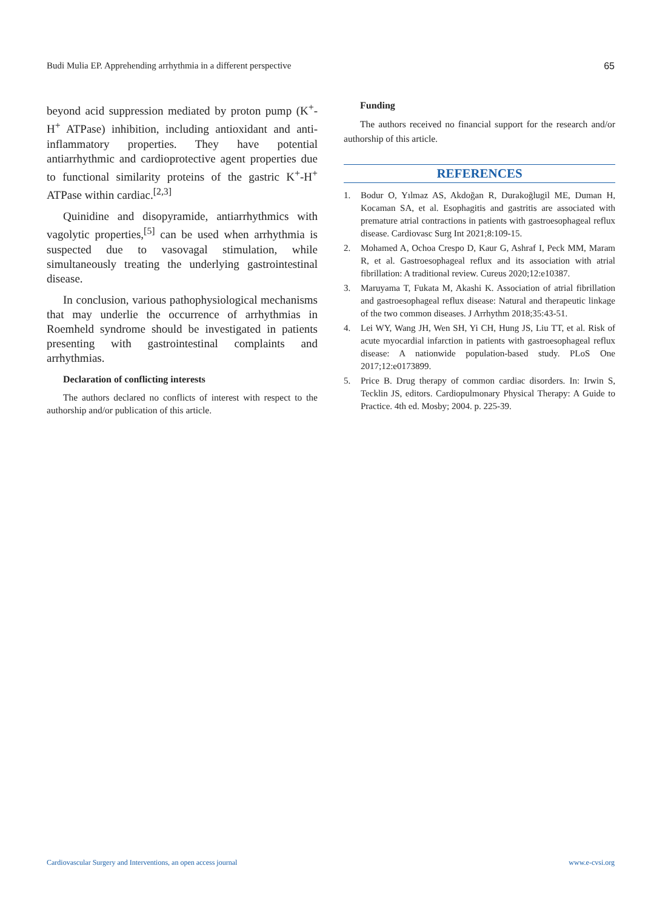Budi Mulia EP. Apprehending arrhythmia in a different perspective 65
beyond acid suppression mediated by proton pump (K<sup>+</sup>-H<sup>+</sup> ATPase) inhibition, including antioxidant and anti-inflammatory properties. They have potential antiarrhythmic and cardioprotective agent properties due to functional similarity proteins of the gastric K<sup>+</sup>-H<sup>+</sup> ATPase within cardiac.<sup>[2,3]</sup>
Quinidine and disopyramide, antiarrhythmics with vagolytic properties,<sup>[5]</sup> can be used when arrhythmia is suspected due to vasovagal stimulation, while simultaneously treating the underlying gastrointestinal disease.
In conclusion, various pathophysiological mechanisms that may underlie the occurrence of arrhythmias in Roemheld syndrome should be investigated in patients presenting with gastrointestinal complaints and arrhythmias.
Declaration of conflicting interests
The authors declared no conflicts of interest with respect to the authorship and/or publication of this article.
Funding
The authors received no financial support for the research and/or authorship of this article.
REFERENCES
1. Bodur O, Yılmaz AS, Akdoğan R, Durakoğlugil ME, Duman H, Kocaman SA, et al. Esophagitis and gastritis are associated with premature atrial contractions in patients with gastroesophageal reflux disease. Cardiovasc Surg Int 2021;8:109-15.
2. Mohamed A, Ochoa Crespo D, Kaur G, Ashraf I, Peck MM, Maram R, et al. Gastroesophageal reflux and its association with atrial fibrillation: A traditional review. Cureus 2020;12:e10387.
3. Maruyama T, Fukata M, Akashi K. Association of atrial fibrillation and gastroesophageal reflux disease: Natural and therapeutic linkage of the two common diseases. J Arrhythm 2018;35:43-51.
4. Lei WY, Wang JH, Wen SH, Yi CH, Hung JS, Liu TT, et al. Risk of acute myocardial infarction in patients with gastroesophageal reflux disease: A nationwide population-based study. PLoS One 2017;12:e0173899.
5. Price B. Drug therapy of common cardiac disorders. In: Irwin S, Tecklin JS, editors. Cardiopulmonary Physical Therapy: A Guide to Practice. 4th ed. Mosby; 2004. p. 225-39.
Cardiovascular Surgery and Interventions, an open access journal www.e-cvsi.org